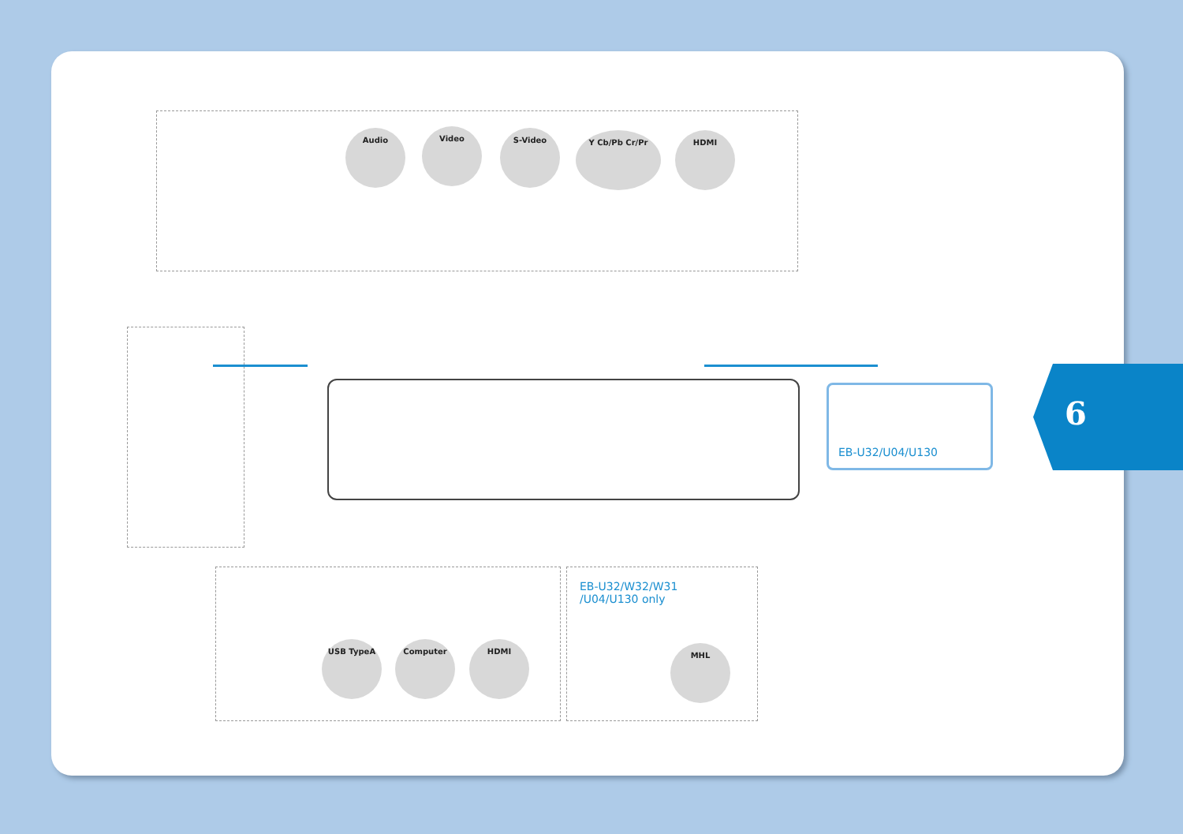Audio Video S-Video Y Cb/Pb Cr/Pr HDMI
EB-U32/U04/U130
EB-U32/W32/W31
/U04/U130 only
USB TypeA Computer HDMI MHL
6